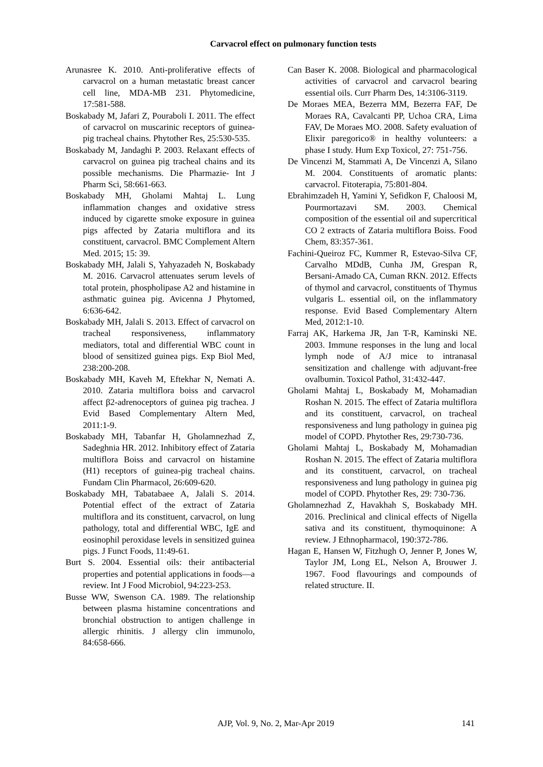Carvacrol effect on pulmonary function tests
Arunasree K. 2010. Anti-proliferative effects of carvacrol on a human metastatic breast cancer cell line, MDA-MB 231. Phytomedicine, 17:581-588.
Boskabady M, Jafari Z, Pouraboli I. 2011. The effect of carvacrol on muscarinic receptors of guinea-pig tracheal chains. Phytother Res, 25:530-535.
Boskabady M, Jandaghi P. 2003. Relaxant effects of carvacrol on guinea pig tracheal chains and its possible mechanisms. Die Pharmazie- Int J Pharm Sci, 58:661-663.
Boskabady MH, Gholami Mahtaj L. Lung inflammation changes and oxidative stress induced by cigarette smoke exposure in guinea pigs affected by Zataria multiflora and its constituent, carvacrol. BMC Complement Altern Med. 2015; 15: 39.
Boskabady MH, Jalali S, Yahyazadeh N, Boskabady M. 2016. Carvacrol attenuates serum levels of total protein, phospholipase A2 and histamine in asthmatic guinea pig. Avicenna J Phytomed, 6:636-642.
Boskabady MH, Jalali S. 2013. Effect of carvacrol on tracheal responsiveness, inflammatory mediators, total and differential WBC count in blood of sensitized guinea pigs. Exp Biol Med, 238:200-208.
Boskabady MH, Kaveh M, Eftekhar N, Nemati A. 2010. Zataria multiflora boiss and carvacrol affect β2-adrenoceptors of guinea pig trachea. J Evid Based Complementary Altern Med, 2011:1-9.
Boskabady MH, Tabanfar H, Gholamnezhad Z, Sadeghnia HR. 2012. Inhibitory effect of Zataria multiflora Boiss and carvacrol on histamine (H1) receptors of guinea-pig tracheal chains. Fundam Clin Pharmacol, 26:609-620.
Boskabady MH, Tabatabaee A, Jalali S. 2014. Potential effect of the extract of Zataria multiflora and its constituent, carvacrol, on lung pathology, total and differential WBC, IgE and eosinophil peroxidase levels in sensitized guinea pigs. J Funct Foods, 11:49-61.
Burt S. 2004. Essential oils: their antibacterial properties and potential applications in foods—a review. Int J Food Microbiol, 94:223-253.
Busse WW, Swenson CA. 1989. The relationship between plasma histamine concentrations and bronchial obstruction to antigen challenge in allergic rhinitis. J allergy clin immunolo, 84:658-666.
Can Baser K. 2008. Biological and pharmacological activities of carvacrol and carvacrol bearing essential oils. Curr Pharm Des, 14:3106-3119.
De Moraes MEA, Bezerra MM, Bezerra FAF, De Moraes RA, Cavalcanti PP, Uchoa CRA, Lima FAV, De Moraes MO. 2008. Safety evaluation of Elixir paregorico® in healthy volunteers: a phase I study. Hum Exp Toxicol, 27: 751-756.
De Vincenzi M, Stammati A, De Vincenzi A, Silano M. 2004. Constituents of aromatic plants: carvacrol. Fitoterapia, 75:801-804.
Ebrahimzadeh H, Yamini Y, Sefidkon F, Chaloosi M, Pourmortazavi SM. 2003. Chemical composition of the essential oil and supercritical CO 2 extracts of Zataria multiflora Boiss. Food Chem, 83:357-361.
Fachini-Queiroz FC, Kummer R, Estevao-Silva CF, Carvalho MDdB, Cunha JM, Grespan R, Bersani-Amado CA, Cuman RKN. 2012. Effects of thymol and carvacrol, constituents of Thymus vulgaris L. essential oil, on the inflammatory response. Evid Based Complementary Altern Med, 2012:1-10.
Farraj AK, Harkema JR, Jan T-R, Kaminski NE. 2003. Immune responses in the lung and local lymph node of A/J mice to intranasal sensitization and challenge with adjuvant-free ovalbumin. Toxicol Pathol, 31:432-447.
Gholami Mahtaj L, Boskabady M, Mohamadian Roshan N. 2015. The effect of Zataria multiflora and its constituent, carvacrol, on tracheal responsiveness and lung pathology in guinea pig model of COPD. Phytother Res, 29:730-736.
Gholami Mahtaj L, Boskabady M, Mohamadian Roshan N. 2015. The effect of Zataria multiflora and its constituent, carvacrol, on tracheal responsiveness and lung pathology in guinea pig model of COPD. Phytother Res, 29: 730-736.
Gholamnezhad Z, Havakhah S, Boskabady MH. 2016. Preclinical and clinical effects of Nigella sativa and its constituent, thymoquinone: A review. J Ethnopharmacol, 190:372-786.
Hagan E, Hansen W, Fitzhugh O, Jenner P, Jones W, Taylor JM, Long EL, Nelson A, Brouwer J. 1967. Food flavourings and compounds of related structure. II.
AJP, Vol. 9, No. 2, Mar-Apr 2019 141